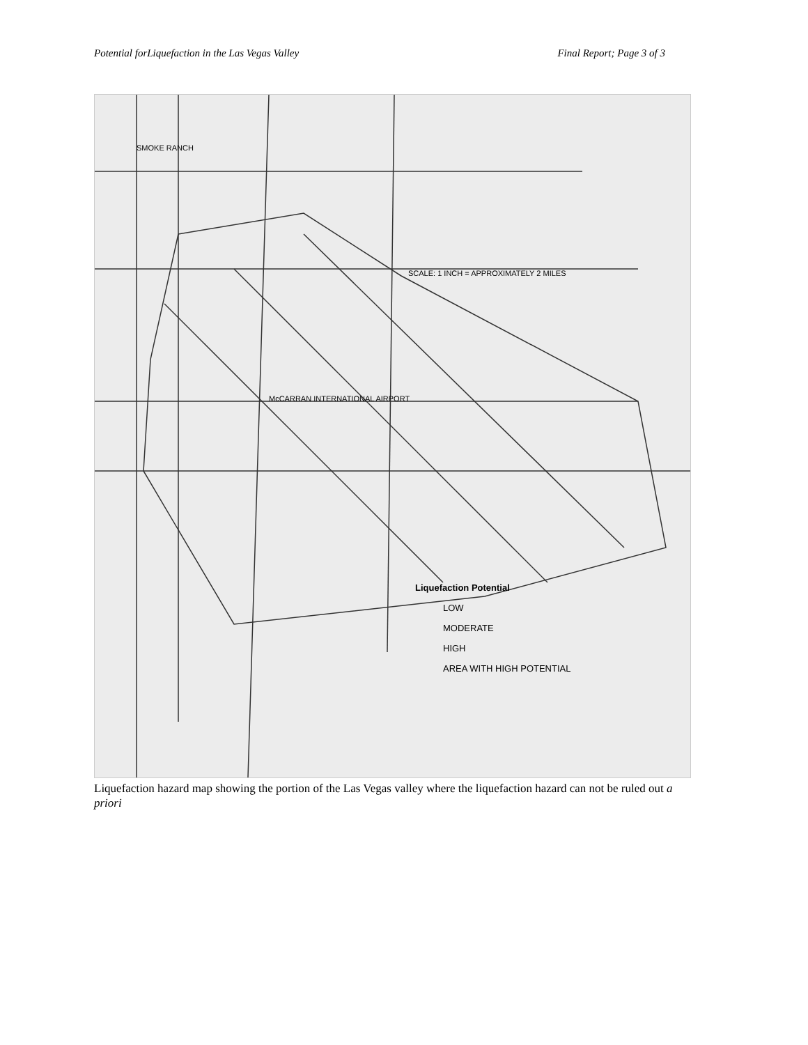Potential forLiquefaction in the Las Vegas Valley Final Report; Page 3 of 3
SMOKE RANCH
McCARRAN INTERNATIONAL AIRPORT
SCALE: 1 INCH = APPROXIMATELY 2 MILES
Liquefaction Potential
LOW
MODERATE
HIGH
AREA WITH HIGH POTENTIAL
Liquefaction hazard map showing the portion of the Las Vegas valley where the liquefaction hazard can not be ruled out a priori